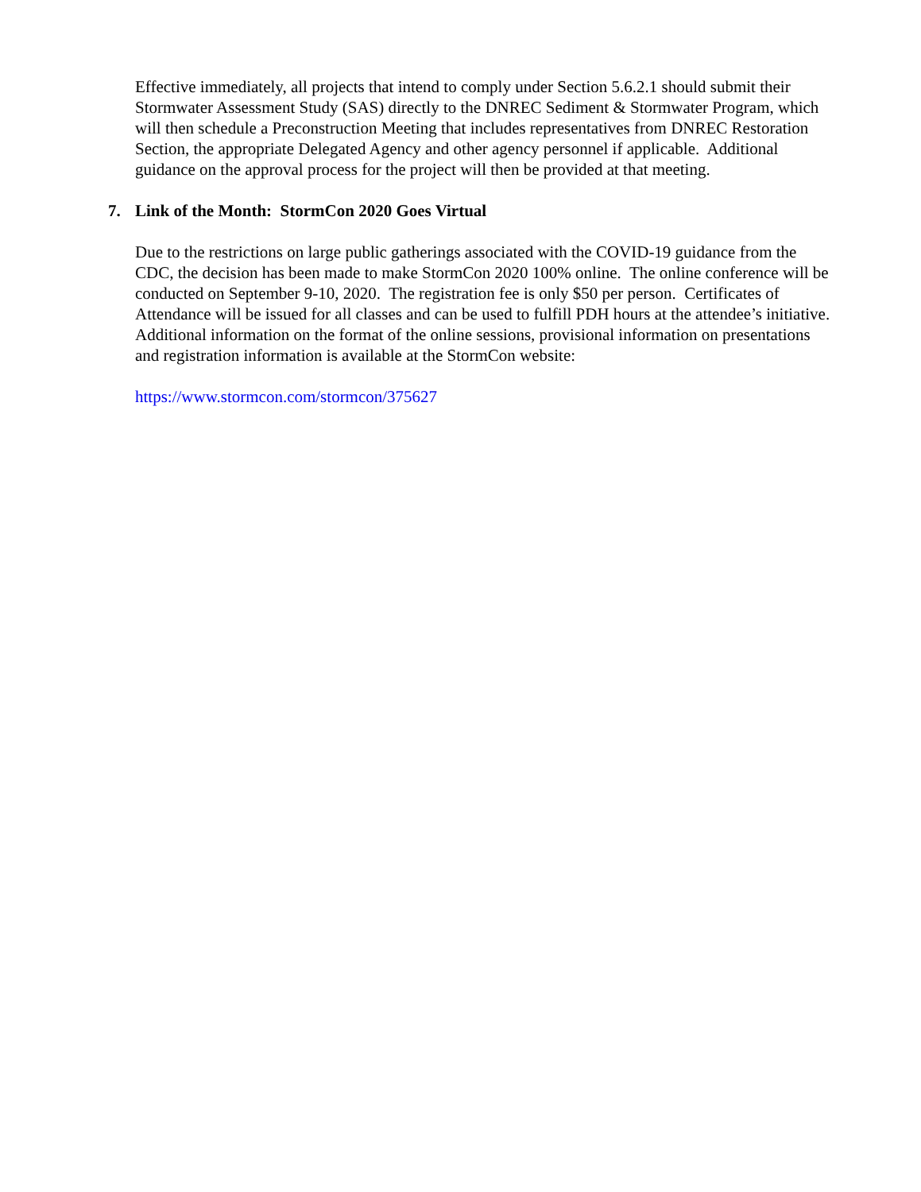Effective immediately, all projects that intend to comply under Section 5.6.2.1 should submit their Stormwater Assessment Study (SAS) directly to the DNREC Sediment & Stormwater Program, which will then schedule a Preconstruction Meeting that includes representatives from DNREC Restoration Section, the appropriate Delegated Agency and other agency personnel if applicable. Additional guidance on the approval process for the project will then be provided at that meeting.
7. Link of the Month: StormCon 2020 Goes Virtual
Due to the restrictions on large public gatherings associated with the COVID-19 guidance from the CDC, the decision has been made to make StormCon 2020 100% online. The online conference will be conducted on September 9-10, 2020. The registration fee is only $50 per person. Certificates of Attendance will be issued for all classes and can be used to fulfill PDH hours at the attendee’s initiative. Additional information on the format of the online sessions, provisional information on presentations and registration information is available at the StormCon website:
https://www.stormcon.com/stormcon/375627